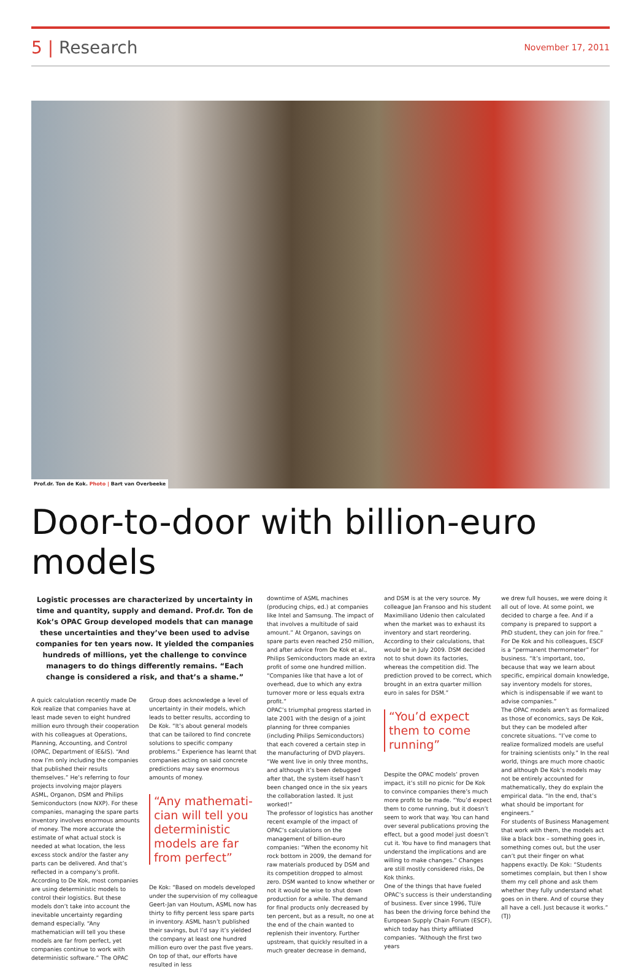5 | Research
November 17, 2011
Prof.dr. Ton de Kok. Photo | Bart van Overbeeke
Door-to-door with billion-euro models
Logistic processes are characterized by uncertainty in time and quantity, supply and demand. Prof.dr. Ton de Kok’s OPAC Group developed models that can manage these uncertainties and they’ve been used to advise companies for ten years now. It yielded the companies hundreds of millions, yet the challenge to convince managers to do things differently remains. “Each change is considered a risk, and that’s a shame.”
A quick calculation recently made De Kok realize that companies have at least made seven to eight hundred million euro through their cooperation with his colleagues at Operations, Planning, Accounting, and Control (OPAC, Department of IE&IS). “And now I’m only including the companies that published their results themselves.” He’s referring to four projects involving major players ASML, Organon, DSM and Philips Semiconductors (now NXP). For these companies, managing the spare parts inventory involves enormous amounts of money. The more accurate the estimate of what actual stock is needed at what location, the less excess stock and/or the faster any parts can be delivered. And that’s reflected in a company’s profit.
According to De Kok, most companies are using deterministic models to control their logistics. But these models don’t take into account the inevitable uncertainty regarding demand especially. “Any mathematician will tell you these models are far from perfect, yet companies continue to work with deterministic software.” The OPAC
Group does acknowledge a level of uncertainty in their models, which leads to better results, according to De Kok. “It’s about general models that can be tailored to find concrete solutions to specific company problems.” Experience has learnt that companies acting on said concrete predictions may save enormous amounts of money.
“Any mathemati­cian will tell you deterministic models are far from perfect”
De Kok: “Based on models developed under the supervision of my colleague Geert-Jan van Houtum, ASML now has thirty to fifty percent less spare parts in inventory. ASML hasn’t published their savings, but I’d say it’s yielded the company at least one hundred million euro over the past five years. On top of that, our efforts have resulted in less
downtime of ASML machines (producing chips, ed.) at companies like Intel and Samsung. The impact of that involves a multitude of said amount.” At Organon, savings on spare parts even reached 250 million, and after advice from De Kok et al., Philips Semiconductors made an extra profit of some one hundred million. “Companies like that have a lot of overhead, due to which any extra turnover more or less equals extra profit.”
OPAC’s triumphal progress started in late 2001 with the design of a joint planning for three companies (including Philips Semiconductors) that each covered a certain step in the manufac­turing of DVD players. “We went live in only three months, and although it’s been debugged after that, the system itself hasn’t been changed once in the six years the collaboration lasted. It just worked!”
The professor of logistics has another recent example of the impact of OPAC’s calculations on the management of billion-euro companies: “When the economy hit rock bottom in 2009, the demand for raw materials produced by DSM and its competition dropped to almost zero. DSM wanted to know whether or not it would be wise to shut down production for a while. The demand for final products only decreased by ten percent, but as a result, no one at the end of the chain wanted to replenish their inventory. Further upstream, that quickly resulted in a much greater decrease in demand,
and DSM is at the very source. My colleague Jan Fransoo and his student Maximiliano Udenio then calculated when the market was to exhaust its inventory and start reordering. According to their calcu­lations, that would be in July 2009. DSM decided not to shut down its factories, whereas the competition did. The prediction proved to be correct, which brought in an extra quarter million euro in sales for DSM.”
“You’d expect them to come running”
Despite the OPAC models’ proven impact, it’s still no picnic for De Kok to convince companies there’s much more profit to be made. “You’d expect them to come running, but it doesn’t seem to work that way. You can hand over several publications proving the effect, but a good model just doesn’t cut it. You have to find managers that understand the implications and are willing to make changes.” Changes are still mostly considered risks, De Kok thinks.
One of the things that have fueled OPAC’s success is their understanding of business. Ever since 1996, TU/e has been the driving force behind the European Supply Chain Forum (ESCF), which today has thirty affiliated companies. “Although the first two years
we drew full houses, we were doing it all out of love. At some point, we decided to charge a fee. And if a company is prepared to support a PhD student, they can join for free.” For De Kok and his colleagues, ESCF is a “permanent thermometer” for business. “It’s important, too, because that way we learn about specific, empirical domain knowledge, say inventory models for stores, which is indispensable if we want to advise companies.”
The OPAC models aren’t as formalized as those of economics, says De Kok, but they can be modeled after concrete situations. “I’ve come to realize formalized models are useful for training scientists only.” In the real world, things are much more chaotic and although De Kok’s models may not be entirely accounted for mathematically, they do explain the empirical data. “In the end, that’s what should be important for engineers.”
For students of Business Management that work with them, the models act like a black box – something goes in, something comes out, but the user can’t put their finger on what happens exactly. De Kok: “Students sometimes complain, but then I show them my cell phone and ask them whether they fully understand what goes on in there. And of course they all have a cell. Just because it works.” (TJ)